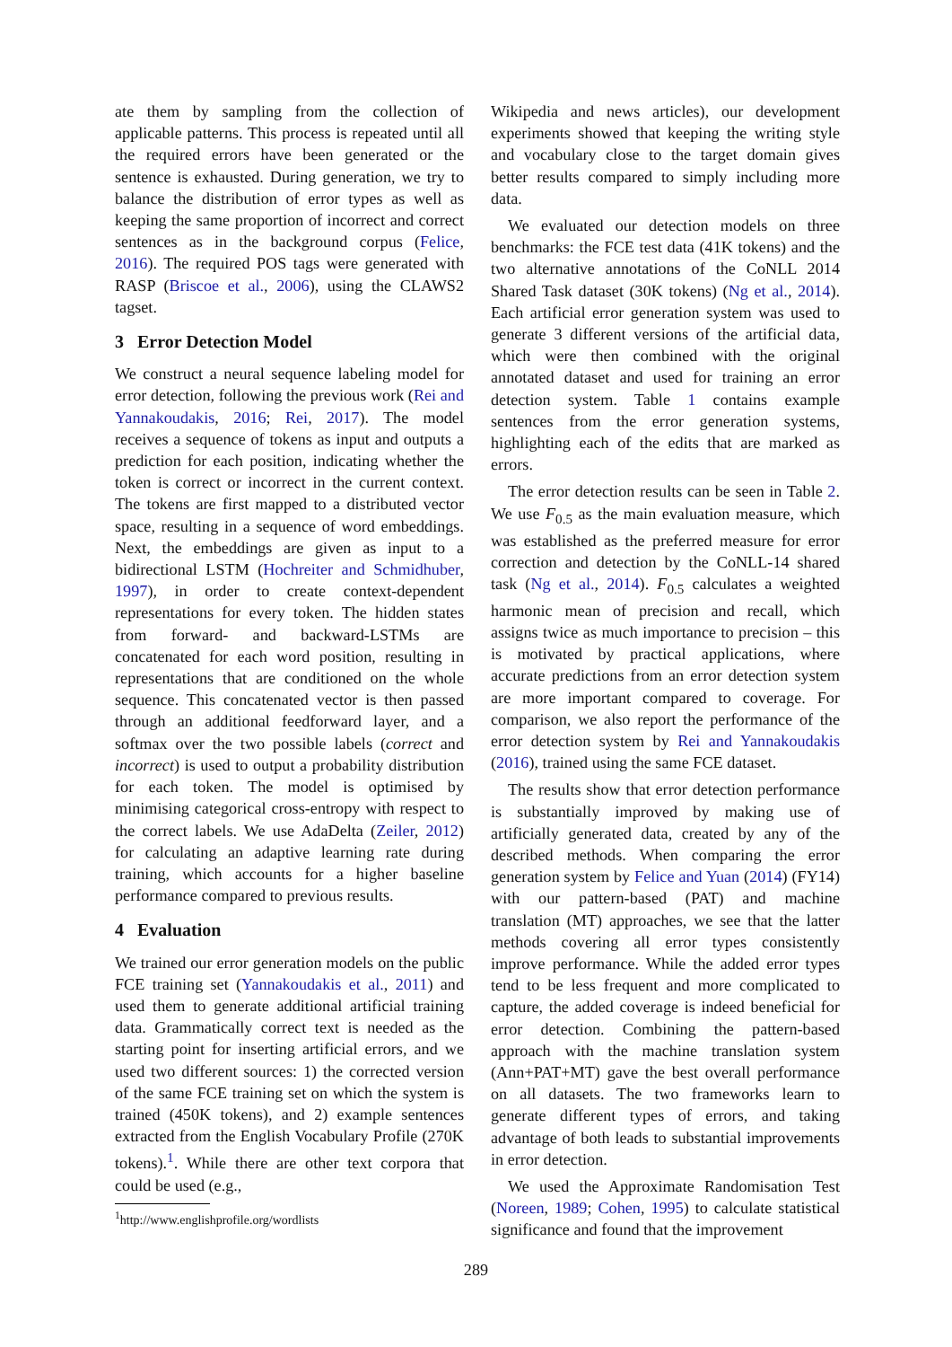ate them by sampling from the collection of applicable patterns. This process is repeated until all the required errors have been generated or the sentence is exhausted. During generation, we try to balance the distribution of error types as well as keeping the same proportion of incorrect and correct sentences as in the background corpus (Felice, 2016). The required POS tags were generated with RASP (Briscoe et al., 2006), using the CLAWS2 tagset.
3 Error Detection Model
We construct a neural sequence labeling model for error detection, following the previous work (Rei and Yannakoudakis, 2016; Rei, 2017). The model receives a sequence of tokens as input and outputs a prediction for each position, indicating whether the token is correct or incorrect in the current context. The tokens are first mapped to a distributed vector space, resulting in a sequence of word embeddings. Next, the embeddings are given as input to a bidirectional LSTM (Hochreiter and Schmidhuber, 1997), in order to create context-dependent representations for every token. The hidden states from forward- and backward-LSTMs are concatenated for each word position, resulting in representations that are conditioned on the whole sequence. This concatenated vector is then passed through an additional feedforward layer, and a softmax over the two possible labels (correct and incorrect) is used to output a probability distribution for each token. The model is optimised by minimising categorical cross-entropy with respect to the correct labels. We use AdaDelta (Zeiler, 2012) for calculating an adaptive learning rate during training, which accounts for a higher baseline performance compared to previous results.
4 Evaluation
We trained our error generation models on the public FCE training set (Yannakoudakis et al., 2011) and used them to generate additional artificial training data. Grammatically correct text is needed as the starting point for inserting artificial errors, and we used two different sources: 1) the corrected version of the same FCE training set on which the system is trained (450K tokens), and 2) example sentences extracted from the English Vocabulary Profile (270K tokens).<sup>1</sup>. While there are other text corpora that could be used (e.g.,
<sup>1</sup> http://www.englishprofile.org/wordlists
Wikipedia and news articles), our development experiments showed that keeping the writing style and vocabulary close to the target domain gives better results compared to simply including more data.
We evaluated our detection models on three benchmarks: the FCE test data (41K tokens) and the two alternative annotations of the CoNLL 2014 Shared Task dataset (30K tokens) (Ng et al., 2014). Each artificial error generation system was used to generate 3 different versions of the artificial data, which were then combined with the original annotated dataset and used for training an error detection system. Table 1 contains example sentences from the error generation systems, highlighting each of the edits that are marked as errors.
The error detection results can be seen in Table 2. We use F<sub>0.5</sub> as the main evaluation measure, which was established as the preferred measure for error correction and detection by the CoNLL-14 shared task (Ng et al., 2014). F<sub>0.5</sub> calculates a weighted harmonic mean of precision and recall, which assigns twice as much importance to precision – this is motivated by practical applications, where accurate predictions from an error detection system are more important compared to coverage. For comparison, we also report the performance of the error detection system by Rei and Yannakoudakis (2016), trained using the same FCE dataset.
The results show that error detection performance is substantially improved by making use of artificially generated data, created by any of the described methods. When comparing the error generation system by Felice and Yuan (2014) (FY14) with our pattern-based (PAT) and machine translation (MT) approaches, we see that the latter methods covering all error types consistently improve performance. While the added error types tend to be less frequent and more complicated to capture, the added coverage is indeed beneficial for error detection. Combining the pattern-based approach with the machine translation system (Ann+PAT+MT) gave the best overall performance on all datasets. The two frameworks learn to generate different types of errors, and taking advantage of both leads to substantial improvements in error detection.
We used the Approximate Randomisation Test (Noreen, 1989; Cohen, 1995) to calculate statistical significance and found that the improvement
289